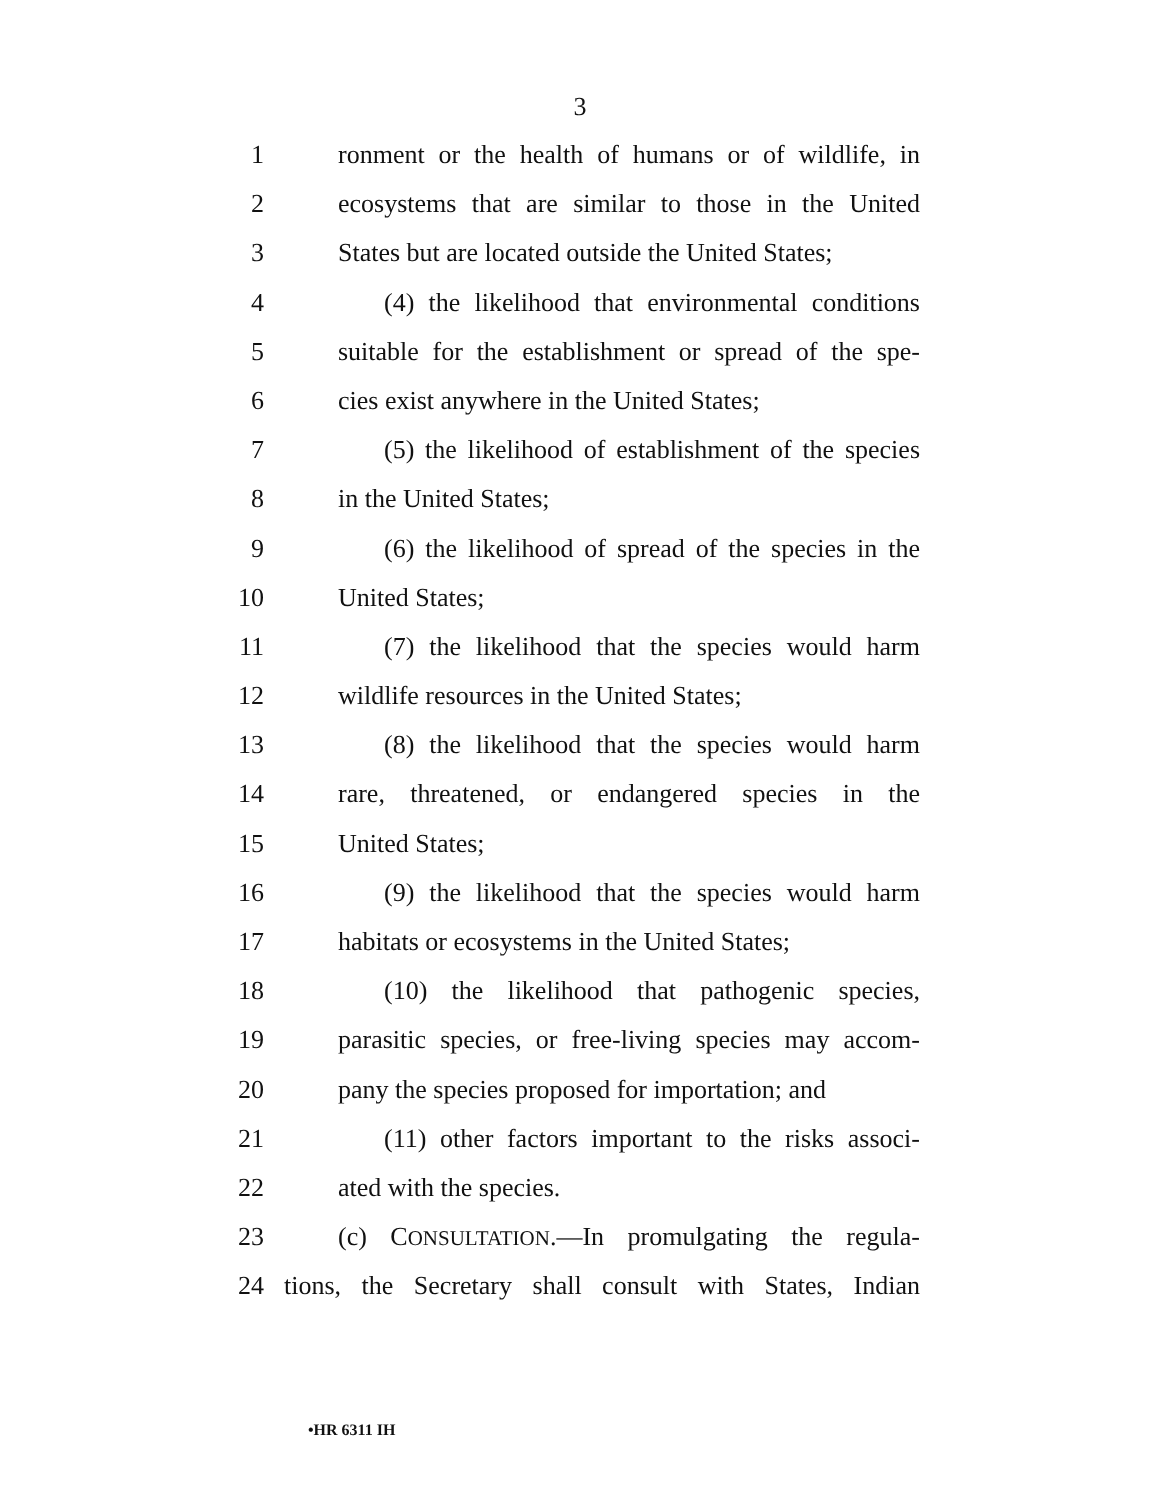3
1 ronment or the health of humans or of wildlife, in
2 ecosystems that are similar to those in the United
3 States but are located outside the United States;
4 (4) the likelihood that environmental conditions
5 suitable for the establishment or spread of the spe-
6 cies exist anywhere in the United States;
7 (5) the likelihood of establishment of the species
8 in the United States;
9 (6) the likelihood of spread of the species in the
10 United States;
11 (7) the likelihood that the species would harm
12 wildlife resources in the United States;
13 (8) the likelihood that the species would harm
14 rare, threatened, or endangered species in the
15 United States;
16 (9) the likelihood that the species would harm
17 habitats or ecosystems in the United States;
18 (10) the likelihood that pathogenic species,
19 parasitic species, or free-living species may accom-
20 pany the species proposed for importation; and
21 (11) other factors important to the risks associ-
22 ated with the species.
23 (c) CONSULTATION.—In promulgating the regula-
24 tions, the Secretary shall consult with States, Indian
•HR 6311 IH